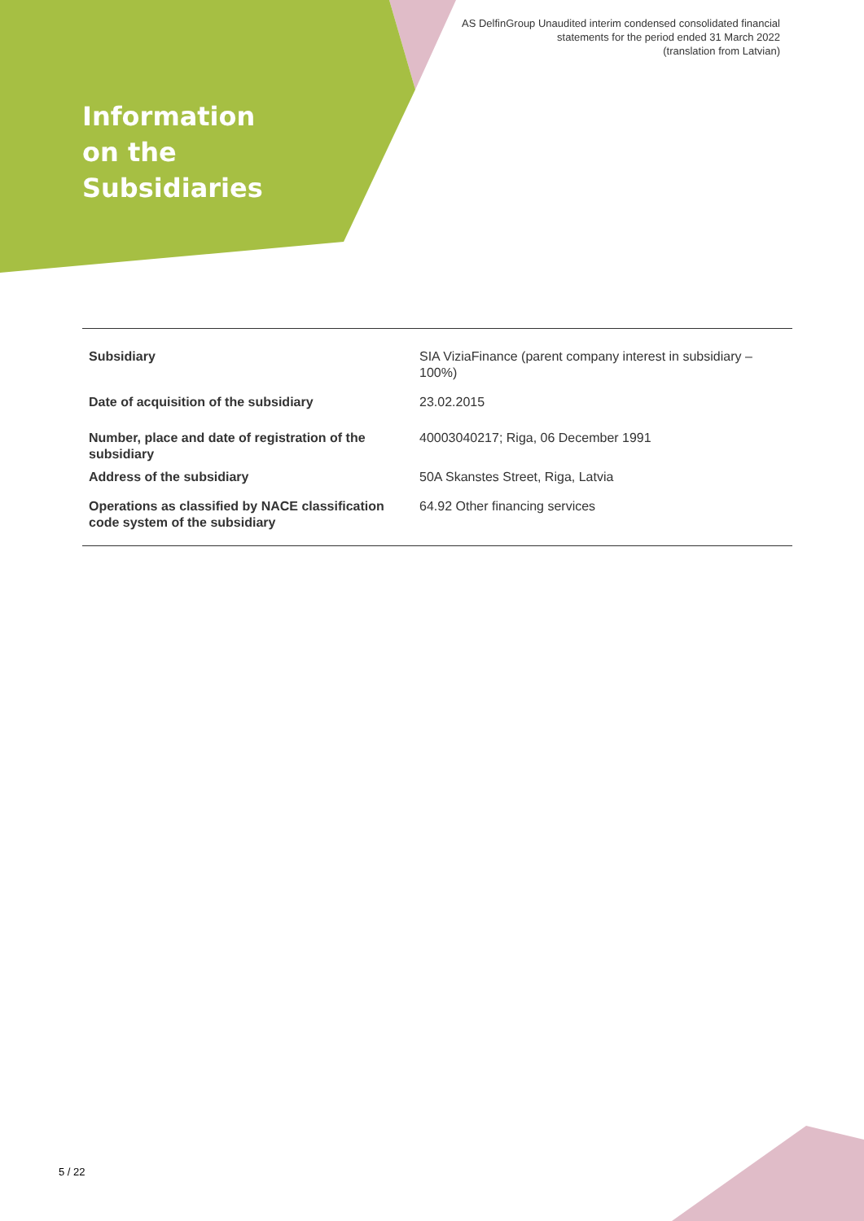AS DelfinGroup Unaudited interim condensed consolidated financial
statements for the period ended 31 March 2022
(translation from Latvian)
Information
on the
Subsidiaries
| Subsidiary | SIA ViziaFinance (parent company interest in subsidiary – 100%) |
| Date of acquisition of the subsidiary | 23.02.2015 |
| Number, place and date of registration of the subsidiary | 40003040217; Riga, 06 December 1991 |
| Address of the subsidiary | 50A Skanstes Street, Riga, Latvia |
| Operations as classified by NACE classification code system of the subsidiary | 64.92 Other financing services |
5 / 22